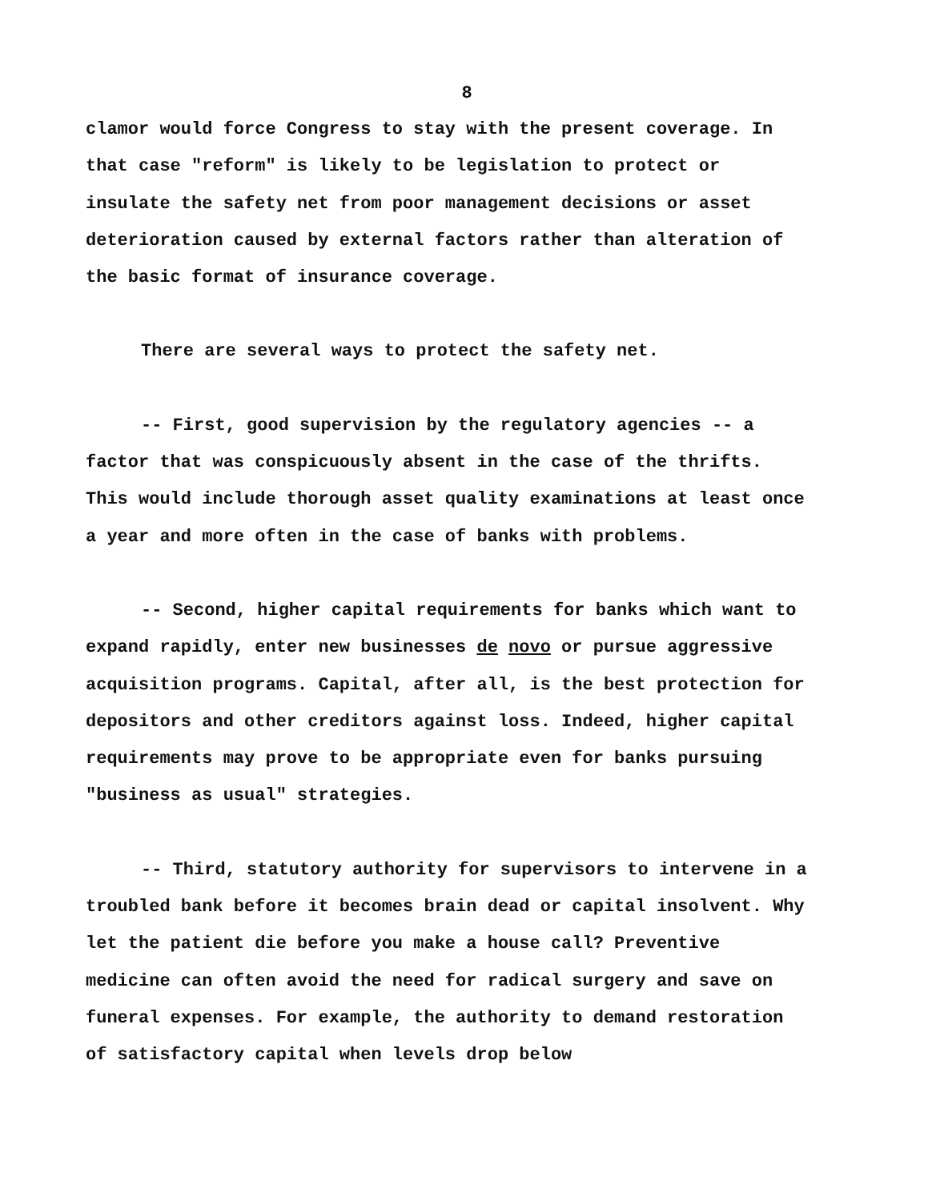8
clamor would force Congress to stay with the present coverage. In that case "reform" is likely to be legislation to protect or insulate the safety net from poor management decisions or asset deterioration caused by external factors rather than alteration of the basic format of insurance coverage.
There are several ways to protect the safety net.
-- First, good supervision by the regulatory agencies -- a factor that was conspicuously absent in the case of the thrifts. This would include thorough asset quality examinations at least once a year and more often in the case of banks with problems.
-- Second, higher capital requirements for banks which want to expand rapidly, enter new businesses de novo or pursue aggressive acquisition programs. Capital, after all, is the best protection for depositors and other creditors against loss. Indeed, higher capital requirements may prove to be appropriate even for banks pursuing "business as usual" strategies.
-- Third, statutory authority for supervisors to intervene in a troubled bank before it becomes brain dead or capital insolvent. Why let the patient die before you make a house call? Preventive medicine can often avoid the need for radical surgery and save on funeral expenses. For example, the authority to demand restoration of satisfactory capital when levels drop below